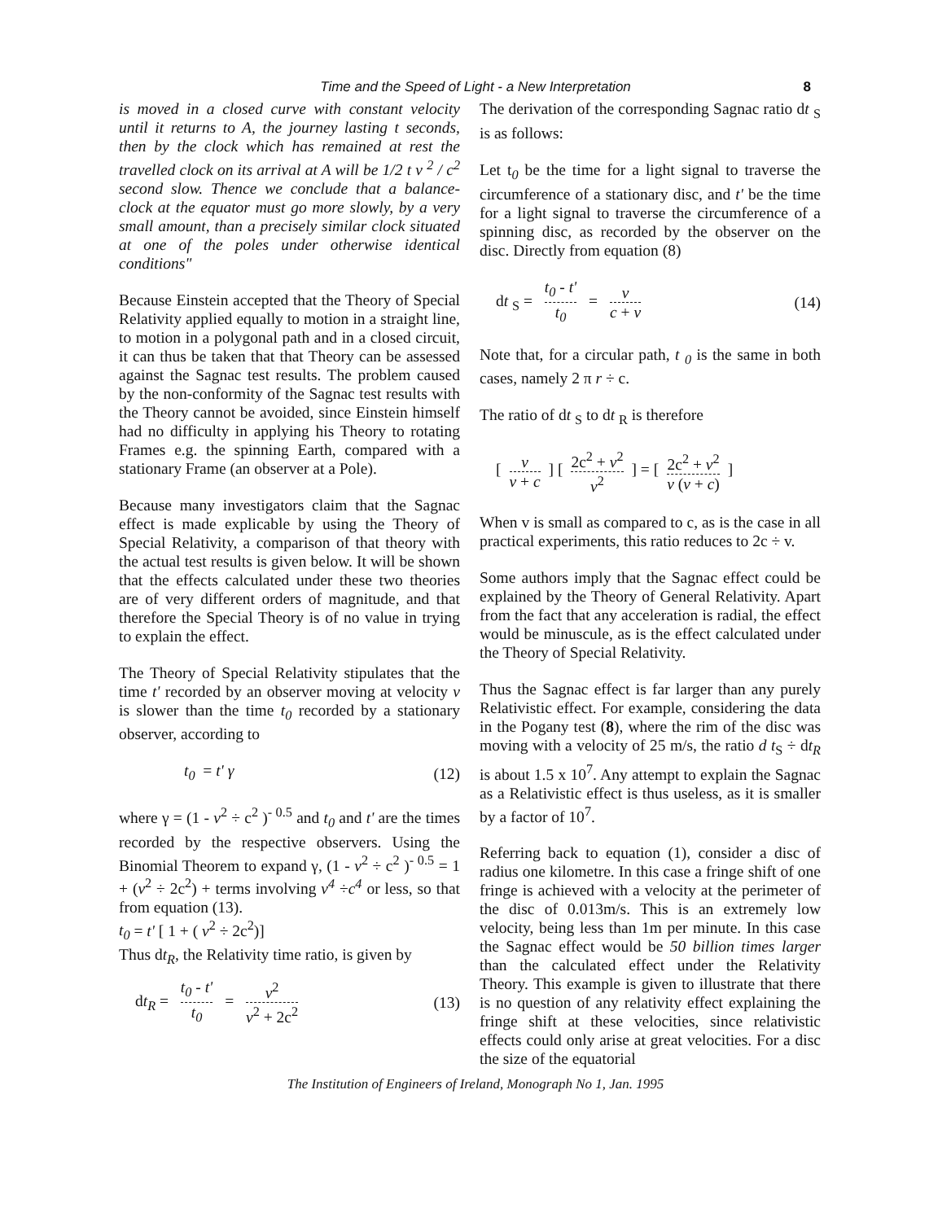Time and the Speed of Light - a New Interpretation 8
is moved in a closed curve with constant velocity until it returns to A, the journey lasting t seconds, then by the clock which has remained at rest the travelled clock on its arrival at A will be 1/2 t v <sup>2</sup> / c<sup>2</sup> second slow. Thence we conclude that a balance-clock at the equator must go more slowly, by a very small amount, than a precisely similar clock situated at one of the poles under otherwise identical conditions"
Because Einstein accepted that the Theory of Special Relativity applied equally to motion in a straight line, to motion in a polygonal path and in a closed circuit, it can thus be taken that that Theory can be assessed against the Sagnac test results. The problem caused by the non-conformity of the Sagnac test results with the Theory cannot be avoided, since Einstein himself had no difficulty in applying his Theory to rotating Frames e.g. the spinning Earth, compared with a stationary Frame (an observer at a Pole).
Because many investigators claim that the Sagnac effect is made explicable by using the Theory of Special Relativity, a comparison of that theory with the actual test results is given below. It will be shown that the effects calculated under these two theories are of very different orders of magnitude, and that therefore the Special Theory is of no value in trying to explain the effect.
The Theory of Special Relativity stipulates that the time t' recorded by an observer moving at velocity v is slower than the time t<sub>0</sub> recorded by a stationary observer, according to
t<sub>0</sub> = t' γ (12)
where γ = (1 - v<sup>2</sup> ÷ c<sup>2</sup> )<sup>- 0.5</sup> and t<sub>0</sub> and t' are the times recorded by the respective observers. Using the Binomial Theorem to expand γ, (1 - v<sup>2</sup> ÷ c<sup>2</sup> )<sup>- 0.5</sup> = 1 + (v<sup>2</sup> ÷ 2c<sup>2</sup>) + terms involving v<sup>4</sup> ÷c<sup>4</sup> or less, so that from equation (13).
t<sub>0</sub> = t' [ 1 + ( v<sup>2</sup> ÷ 2c<sup>2</sup>)]
Thus dt<sub>R</sub>, the Relativity time ratio, is given by
dt<sub>R</sub> = t<sub>0</sub> - t' t<sub>0</sub> = v<sup>2</sup> v<sup>2</sup> + 2c<sup>2</sup> (13)
The derivation of the corresponding Sagnac ratio dt <sub>S</sub> is as follows:
Let t<sub>0</sub> be the time for a light signal to traverse the circumference of a stationary disc, and t' be the time for a light signal to traverse the circumference of a spinning disc, as recorded by the observer on the disc. Directly from equation (8)
dt <sub>S</sub> = t<sub>0</sub> - t' t<sub>0</sub> = v c + v (14)
Note that, for a circular path, t <sub>0</sub> is the same in both cases, namely 2 π r ÷ c.
The ratio of dt <sub>S</sub> to dt <sub>R</sub> is therefore
[v v + c] [2c<sup>2</sup> + v<sup>2</sup> v<sup>2</sup>] = [2c<sup>2</sup> + v<sup>2</sup> v (v + c)]
When v is small as compared to c, as is the case in all practical experiments, this ratio reduces to 2c ÷ v.
Some authors imply that the Sagnac effect could be explained by the Theory of General Relativity. Apart from the fact that any acceleration is radial, the effect would be minuscule, as is the effect calculated under the Theory of Special Relativity.
Thus the Sagnac effect is far larger than any purely Relativistic effect. For example, considering the data in the Pogany test (8), where the rim of the disc was moving with a velocity of 25 m/s, the ratio d t<sub>S</sub> ÷ dt<sub>R</sub> is about 1.5 x 10<sup>7</sup>. Any attempt to explain the Sagnac as a Relativistic effect is thus useless, as it is smaller by a factor of 10<sup>7</sup>.
Referring back to equation (1), consider a disc of radius one kilometre. In this case a fringe shift of one fringe is achieved with a velocity at the perimeter of the disc of 0.013m/s. This is an extremely low velocity, being less than 1m per minute. In this case the Sagnac effect would be 50 billion times larger than the calculated effect under the Relativity Theory. This example is given to illustrate that there is no question of any relativity effect explaining the fringe shift at these velocities, since relativistic effects could only arise at great velocities. For a disc the size of the equatorial
The Institution of Engineers of Ireland, Monograph No 1, Jan. 1995